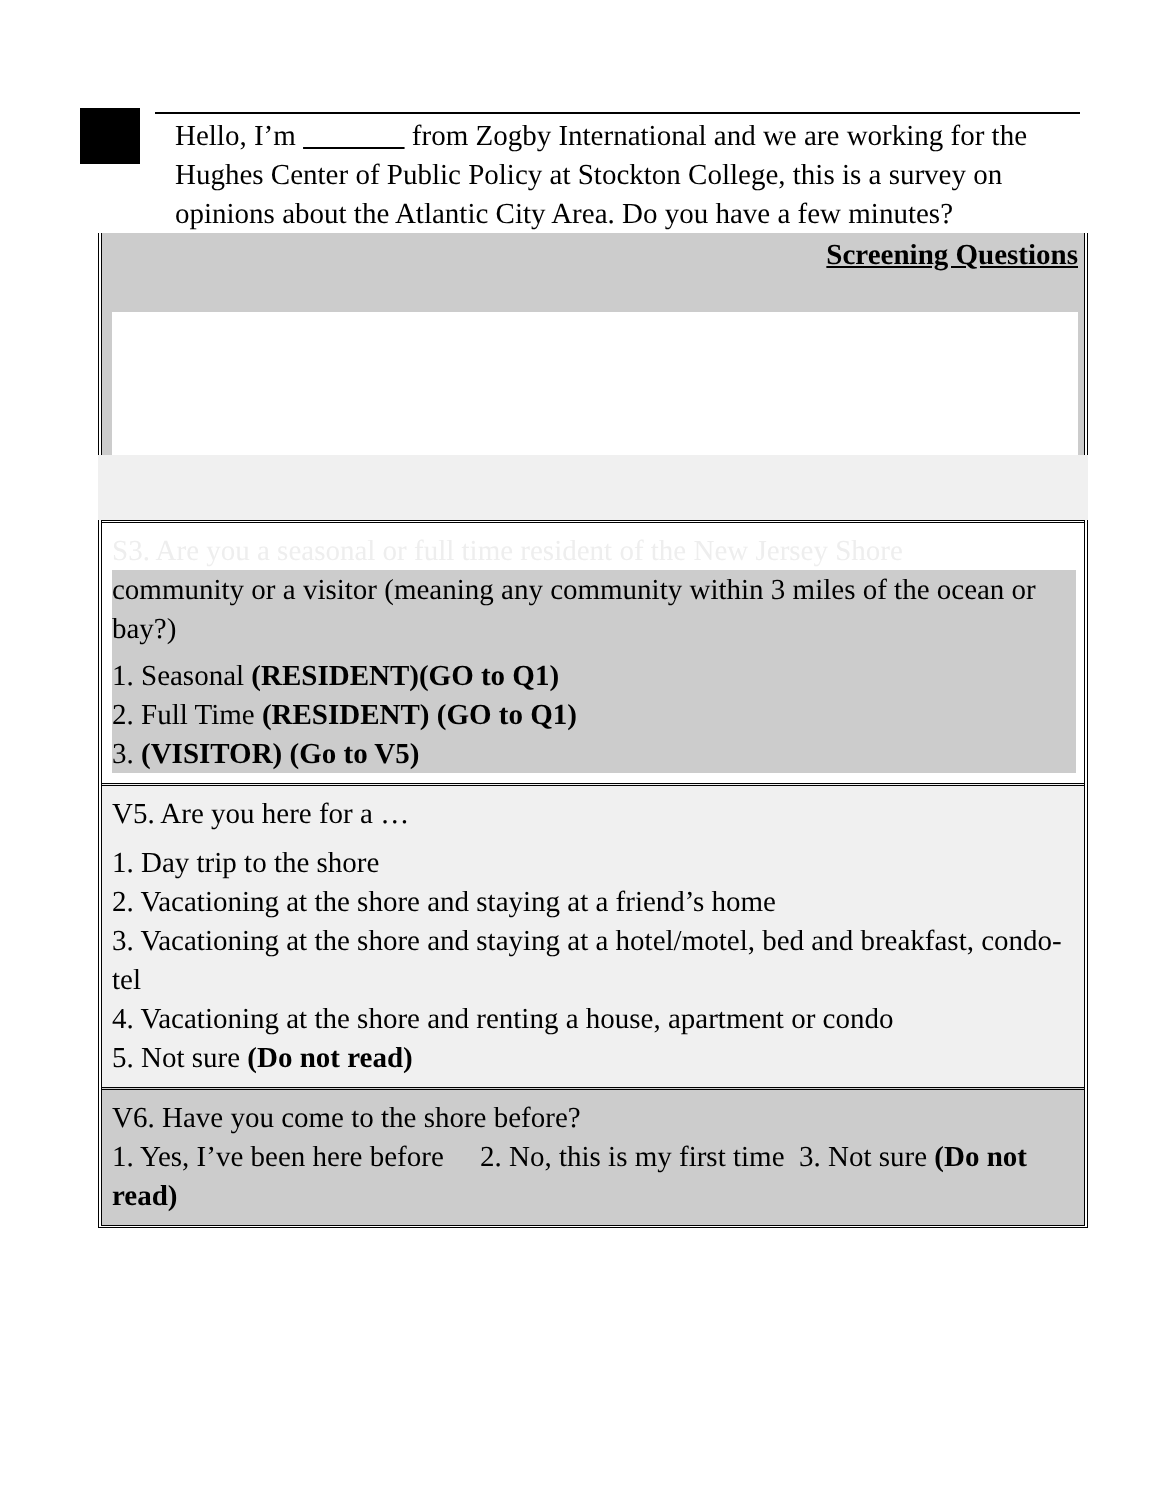Hello, I’m from Zogby International and we are working for the Hughes Center of Public Policy at Stockton College, this is a survey on opinions about the Atlantic City Area. Do you have a few minutes?
Screening Questions
S3. Are you a seasonal or full time resident of the New Jersey Shore
community or a visitor (meaning any community within 3 miles of the ocean or bay?)
1. Seasonal (RESIDENT)(GO to Q1)
2. Full Time (RESIDENT) (GO to Q1)
3. (VISITOR) (Go to V5)
V5. Are you here for a …
1. Day trip to the shore
2. Vacationing at the shore and staying at a friend’s home
3. Vacationing at the shore and staying at a hotel/motel, bed and breakfast, condo-tel
4. Vacationing at the shore and renting a house, apartment or condo
5. Not sure (Do not read)
V6. Have you come to the shore before?
1. Yes, I’ve been here before 2. No, this is my first time 3. Not sure (Do not read)